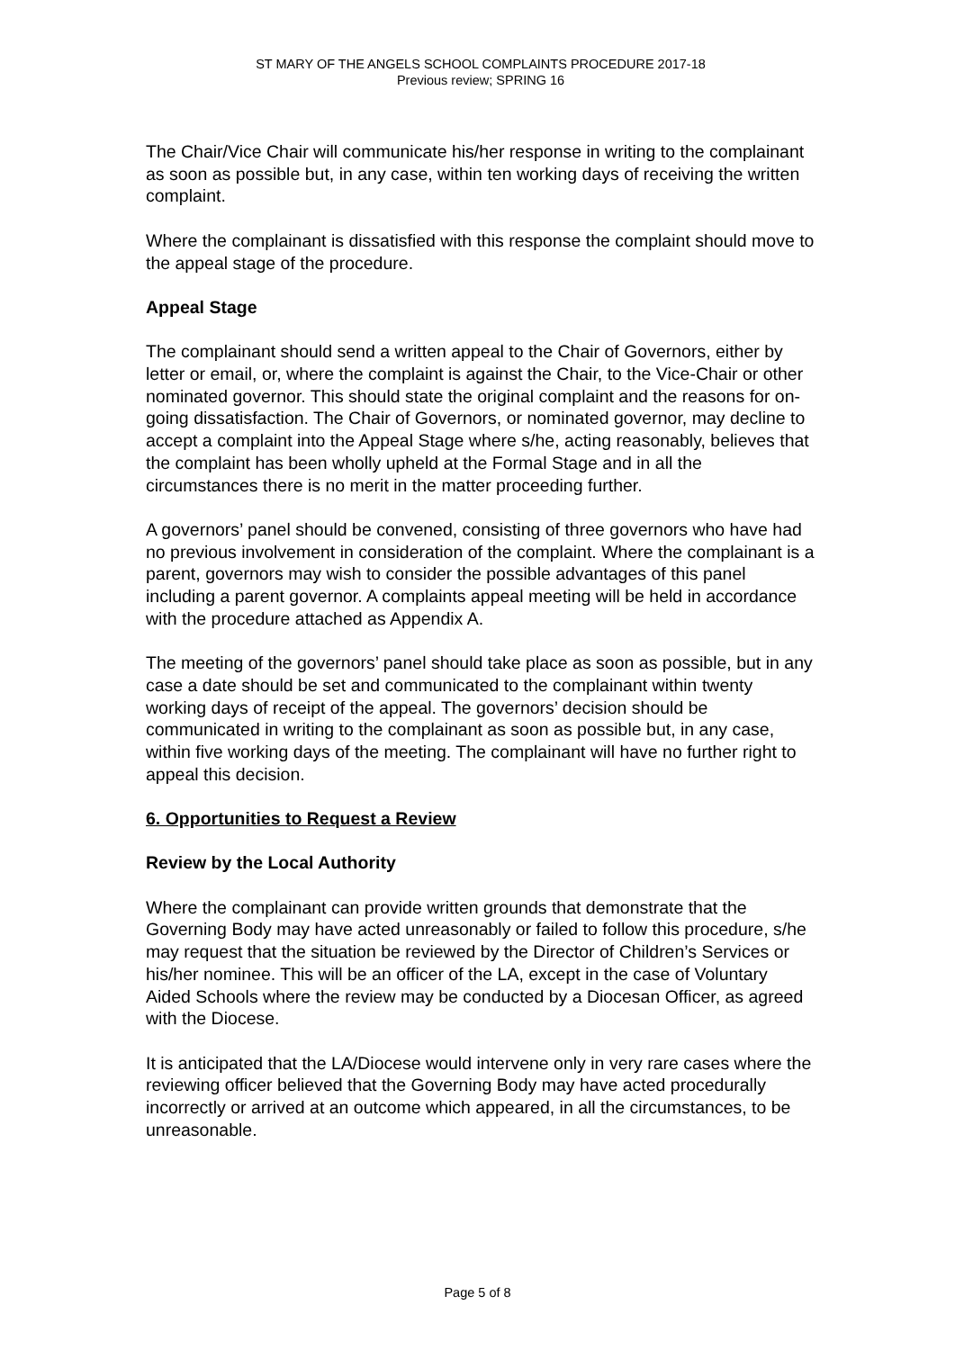ST MARY OF THE ANGELS SCHOOL COMPLAINTS PROCEDURE 2017-18
Previous review; SPRING 16
The Chair/Vice Chair will communicate his/her response in writing to the complainant as soon as possible but, in any case, within ten working days of receiving the written complaint.
Where the complainant is dissatisfied with this response the complaint should move to the appeal stage of the procedure.
Appeal Stage
The complainant should send a written appeal to the Chair of Governors, either by letter or email, or, where the complaint is against the Chair, to the Vice-Chair or other nominated governor. This should state the original complaint and the reasons for on-going dissatisfaction. The Chair of Governors, or nominated governor, may decline to accept a complaint into the Appeal Stage where s/he, acting reasonably, believes that the complaint has been wholly upheld at the Formal Stage and in all the circumstances there is no merit in the matter proceeding further.
A governors’ panel should be convened, consisting of three governors who have had no previous involvement in consideration of the complaint. Where the complainant is a parent, governors may wish to consider the possible advantages of this panel including a parent governor. A complaints appeal meeting will be held in accordance with the procedure attached as Appendix A.
The meeting of the governors’ panel should take place as soon as possible, but in any case a date should be set and communicated to the complainant within twenty working days of receipt of the appeal. The governors’ decision should be communicated in writing to the complainant as soon as possible but, in any case, within five working days of the meeting. The complainant will have no further right to appeal this decision.
6. Opportunities to Request a Review
Review by the Local Authority
Where the complainant can provide written grounds that demonstrate that the Governing Body may have acted unreasonably or failed to follow this procedure, s/he may request that the situation be reviewed by the Director of Children’s Services or his/her nominee. This will be an officer of the LA, except in the case of Voluntary Aided Schools where the review may be conducted by a Diocesan Officer, as agreed with the Diocese.
It is anticipated that the LA/Diocese would intervene only in very rare cases where the reviewing officer believed that the Governing Body may have acted procedurally incorrectly or arrived at an outcome which appeared, in all the circumstances, to be unreasonable.
Page 5 of 8